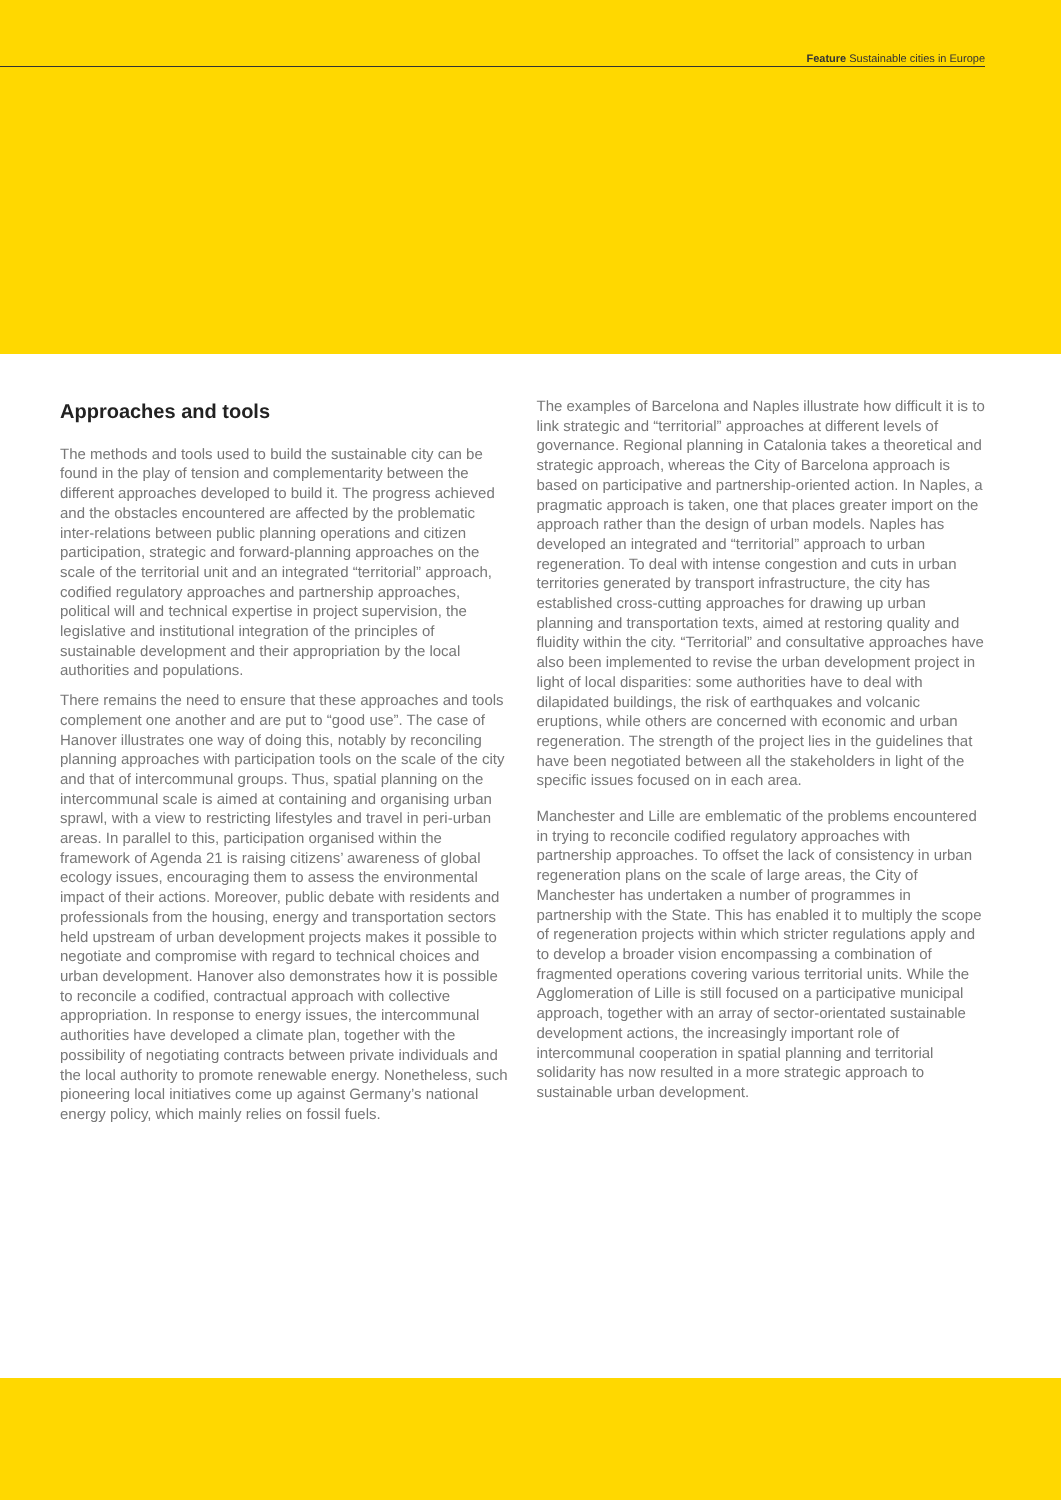Feature Sustainable cities in Europe
Approaches and tools
The methods and tools used to build the sustainable city can be found in the play of tension and complementarity between the different approaches developed to build it. The progress achieved and the obstacles encountered are affected by the problematic inter-relations between public planning operations and citizen participation, strategic and forward-planning approaches on the scale of the territorial unit and an integrated “territorial” approach, codified regulatory approaches and partnership approaches, political will and technical expertise in project supervision, the legislative and institutional integration of the principles of sustainable development and their appropriation by the local authorities and populations.
There remains the need to ensure that these approaches and tools complement one another and are put to “good use”. The case of Hanover illustrates one way of doing this, notably by reconciling planning approaches with participation tools on the scale of the city and that of intercommunal groups. Thus, spatial planning on the intercommunal scale is aimed at containing and organising urban sprawl, with a view to restricting lifestyles and travel in peri-urban areas. In parallel to this, participation organised within the framework of Agenda 21 is raising citizens’ awareness of global ecology issues, encouraging them to assess the environmental impact of their actions. Moreover, public debate with residents and professionals from the housing, energy and transportation sectors held upstream of urban development projects makes it possible to negotiate and compromise with regard to technical choices and urban development. Hanover also demonstrates how it is possible to reconcile a codified, contractual approach with collective appropriation. In response to energy issues, the intercommunal authorities have developed a climate plan, together with the possibility of negotiating contracts between private individuals and the local authority to promote renewable energy. Nonetheless, such pioneering local initiatives come up against Germany’s national energy policy, which mainly relies on fossil fuels.
The examples of Barcelona and Naples illustrate how difficult it is to link strategic and “territorial” approaches at different levels of governance. Regional planning in Catalonia takes a theoretical and strategic approach, whereas the City of Barcelona approach is based on participative and partnership-oriented action. In Naples, a pragmatic approach is taken, one that places greater import on the approach rather than the design of urban models. Naples has developed an integrated and “territorial” approach to urban regeneration. To deal with intense congestion and cuts in urban territories generated by transport infrastructure, the city has established cross-cutting approaches for drawing up urban planning and transportation texts, aimed at restoring quality and fluidity within the city. “Territorial” and consultative approaches have also been implemented to revise the urban development project in light of local disparities: some authorities have to deal with dilapidated buildings, the risk of earthquakes and volcanic eruptions, while others are concerned with economic and urban regeneration. The strength of the project lies in the guidelines that have been negotiated between all the stakeholders in light of the specific issues focused on in each area.
Manchester and Lille are emblematic of the problems encountered in trying to reconcile codified regulatory approaches with partnership approaches. To offset the lack of consistency in urban regeneration plans on the scale of large areas, the City of Manchester has undertaken a number of programmes in partnership with the State. This has enabled it to multiply the scope of regeneration projects within which stricter regulations apply and to develop a broader vision encompassing a combination of fragmented operations covering various territorial units. While the Agglomeration of Lille is still focused on a participative municipal approach, together with an array of sector-orientated sustainable development actions, the increasingly important role of intercommunal cooperation in spatial planning and territorial solidarity has now resulted in a more strategic approach to sustainable urban development.